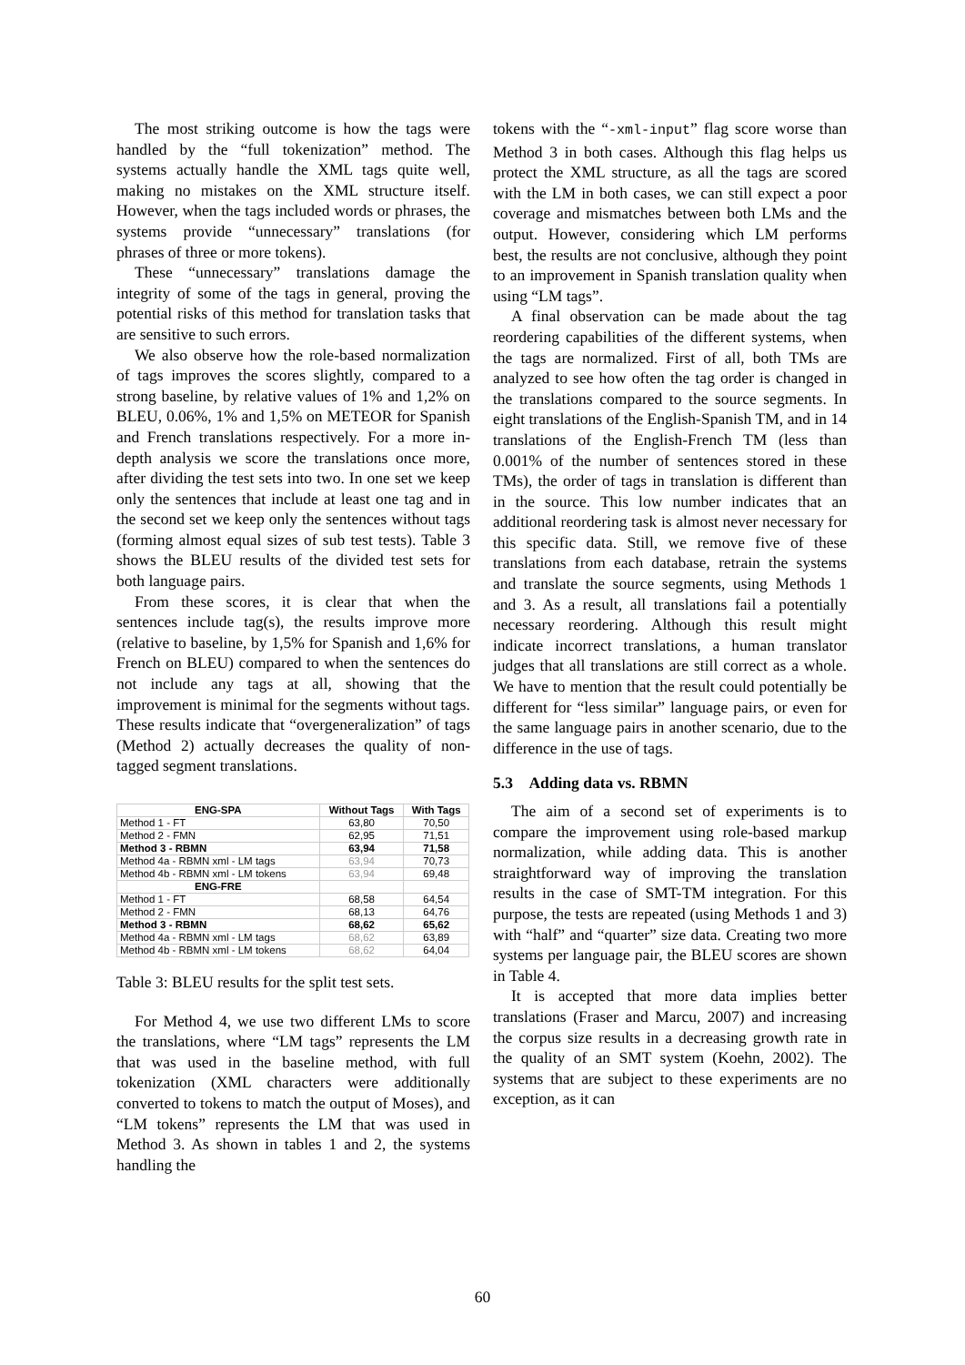The most striking outcome is how the tags were handled by the “full tokenization” method. The systems actually handle the XML tags quite well, making no mistakes on the XML structure itself. However, when the tags included words or phrases, the systems provide “unnecessary” translations (for phrases of three or more tokens).
These “unnecessary” translations damage the integrity of some of the tags in general, proving the potential risks of this method for translation tasks that are sensitive to such errors.
We also observe how the role-based normalization of tags improves the scores slightly, compared to a strong baseline, by relative values of 1% and 1,2% on BLEU, 0.06%, 1% and 1,5% on METEOR for Spanish and French translations respectively. For a more in-depth analysis we score the translations once more, after dividing the test sets into two. In one set we keep only the sentences that include at least one tag and in the second set we keep only the sentences without tags (forming almost equal sizes of sub test tests). Table 3 shows the BLEU results of the divided test sets for both language pairs.
From these scores, it is clear that when the sentences include tag(s), the results improve more (relative to baseline, by 1,5% for Spanish and 1,6% for French on BLEU) compared to when the sentences do not include any tags at all, showing that the improvement is minimal for the segments without tags. These results indicate that “overgeneralization” of tags (Method 2) actually decreases the quality of non-tagged segment translations.
| ENG-SPA | Without Tags | With Tags |
| --- | --- | --- |
| Method 1 - FT | 63,80 | 70,50 |
| Method 2 - FMN | 62,95 | 71,51 |
| Method 3 - RBMN | 63,94 | 71,58 |
| Method 4a - RBMN xml - LM tags | 63,94 | 70,73 |
| Method 4b - RBMN xml - LM tokens | 63,94 | 69,48 |
| ENG-FRE | | |
| Method 1 - FT | 68,58 | 64,54 |
| Method 2 - FMN | 68,13 | 64,76 |
| Method 3 - RBMN | 68,62 | 65,62 |
| Method 4a - RBMN xml - LM tags | 68,62 | 63,89 |
| Method 4b - RBMN xml - LM tokens | 68,62 | 64,04 |
Table 3: BLEU results for the split test sets.
For Method 4, we use two different LMs to score the translations, where “LM tags” represents the LM that was used in the baseline method, with full tokenization (XML characters were additionally converted to tokens to match the output of Moses), and “LM tokens” represents the LM that was used in Method 3. As shown in tables 1 and 2, the systems handling the
tokens with the “-xml-input” flag score worse than Method 3 in both cases. Although this flag helps us protect the XML structure, as all the tags are scored with the LM in both cases, we can still expect a poor coverage and mismatches between both LMs and the output. However, considering which LM performs best, the results are not conclusive, although they point to an improvement in Spanish translation quality when using “LM tags”.
A final observation can be made about the tag reordering capabilities of the different systems, when the tags are normalized. First of all, both TMs are analyzed to see how often the tag order is changed in the translations compared to the source segments. In eight translations of the English-Spanish TM, and in 14 translations of the English-French TM (less than 0.001% of the number of sentences stored in these TMs), the order of tags in translation is different than in the source. This low number indicates that an additional reordering task is almost never necessary for this specific data. Still, we remove five of these translations from each database, retrain the systems and translate the source segments, using Methods 1 and 3. As a result, all translations fail a potentially necessary reordering. Although this result might indicate incorrect translations, a human translator judges that all translations are still correct as a whole. We have to mention that the result could potentially be different for “less similar” language pairs, or even for the same language pairs in another scenario, due to the difference in the use of tags.
5.3 Adding data vs. RBMN
The aim of a second set of experiments is to compare the improvement using role-based markup normalization, while adding data. This is another straightforward way of improving the translation results in the case of SMT-TM integration. For this purpose, the tests are repeated (using Methods 1 and 3) with “half” and “quarter” size data. Creating two more systems per language pair, the BLEU scores are shown in Table 4.
It is accepted that more data implies better translations (Fraser and Marcu, 2007) and increasing the corpus size results in a decreasing growth rate in the quality of an SMT system (Koehn, 2002). The systems that are subject to these experiments are no exception, as it can
60